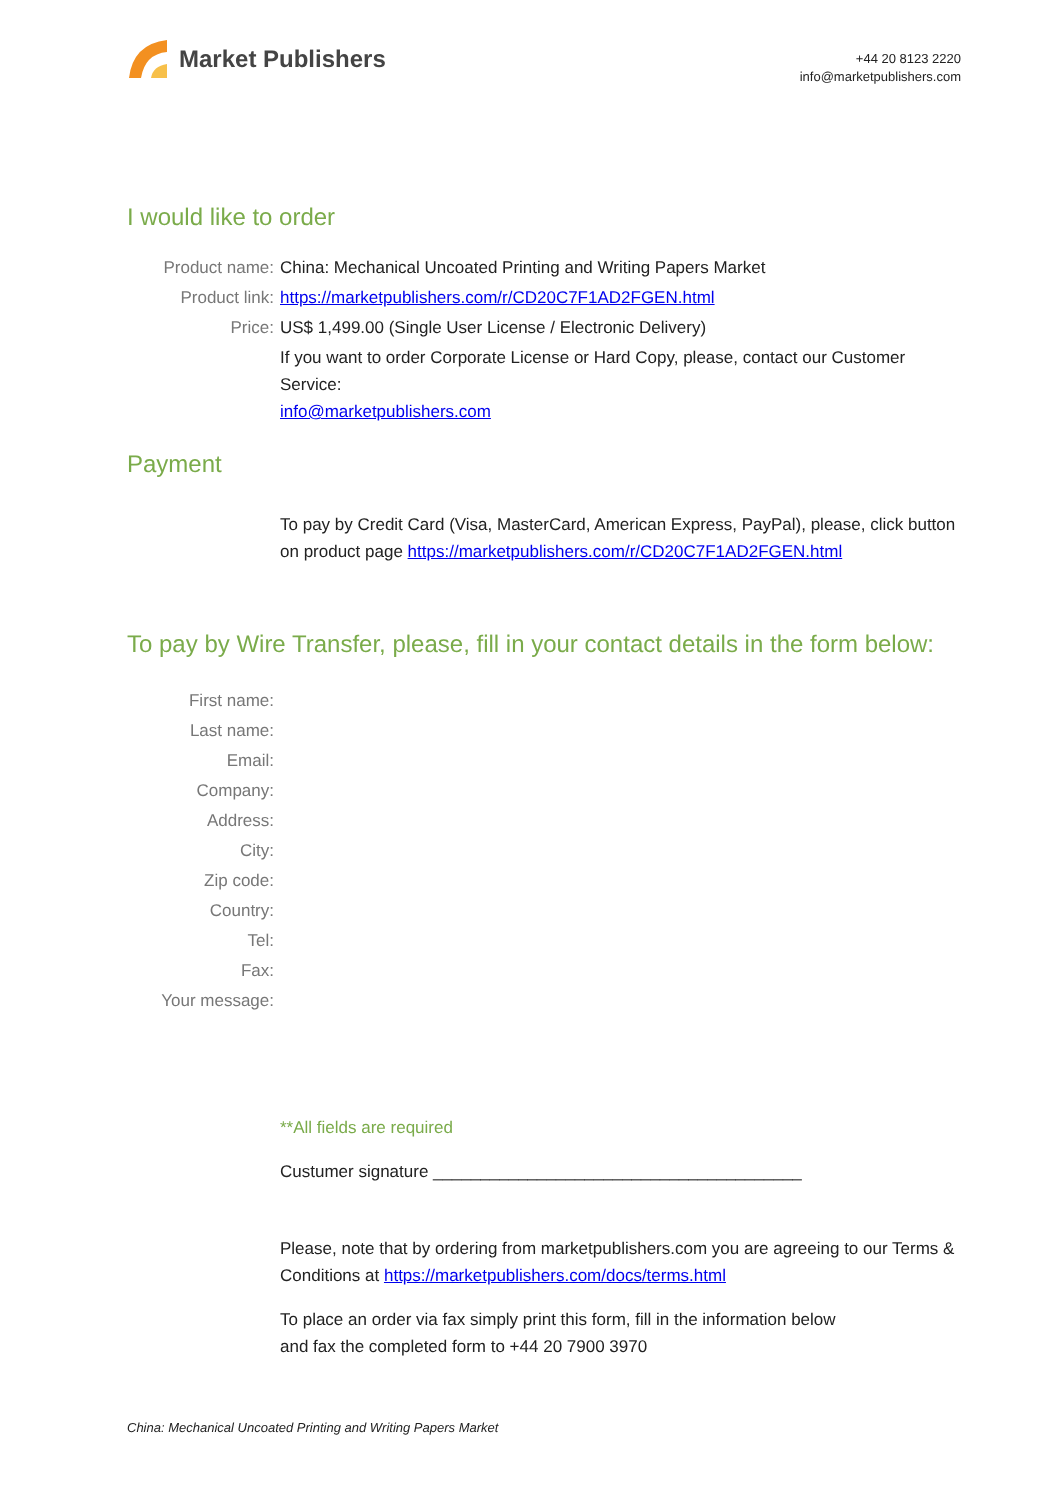Market Publishers
+44 20 8123 2220
info@marketpublishers.com
I would like to order
Product name: China: Mechanical Uncoated Printing and Writing Papers Market
Product link: https://marketpublishers.com/r/CD20C7F1AD2FGEN.html
Price: US$ 1,499.00 (Single User License / Electronic Delivery)
If you want to order Corporate License or Hard Copy, please, contact our Customer Service:
info@marketpublishers.com
Payment
To pay by Credit Card (Visa, MasterCard, American Express, PayPal), please, click button on product page https://marketpublishers.com/r/CD20C7F1AD2FGEN.html
To pay by Wire Transfer, please, fill in your contact details in the form below:
First name:
Last name:
Email:
Company:
Address:
City:
Zip code:
Country:
Tel:
Fax:
Your message:
**All fields are required
Custumer signature _______________________________________
Please, note that by ordering from marketpublishers.com you are agreeing to our Terms & Conditions at https://marketpublishers.com/docs/terms.html
To place an order via fax simply print this form, fill in the information below
and fax the completed form to +44 20 7900 3970
China: Mechanical Uncoated Printing and Writing Papers Market